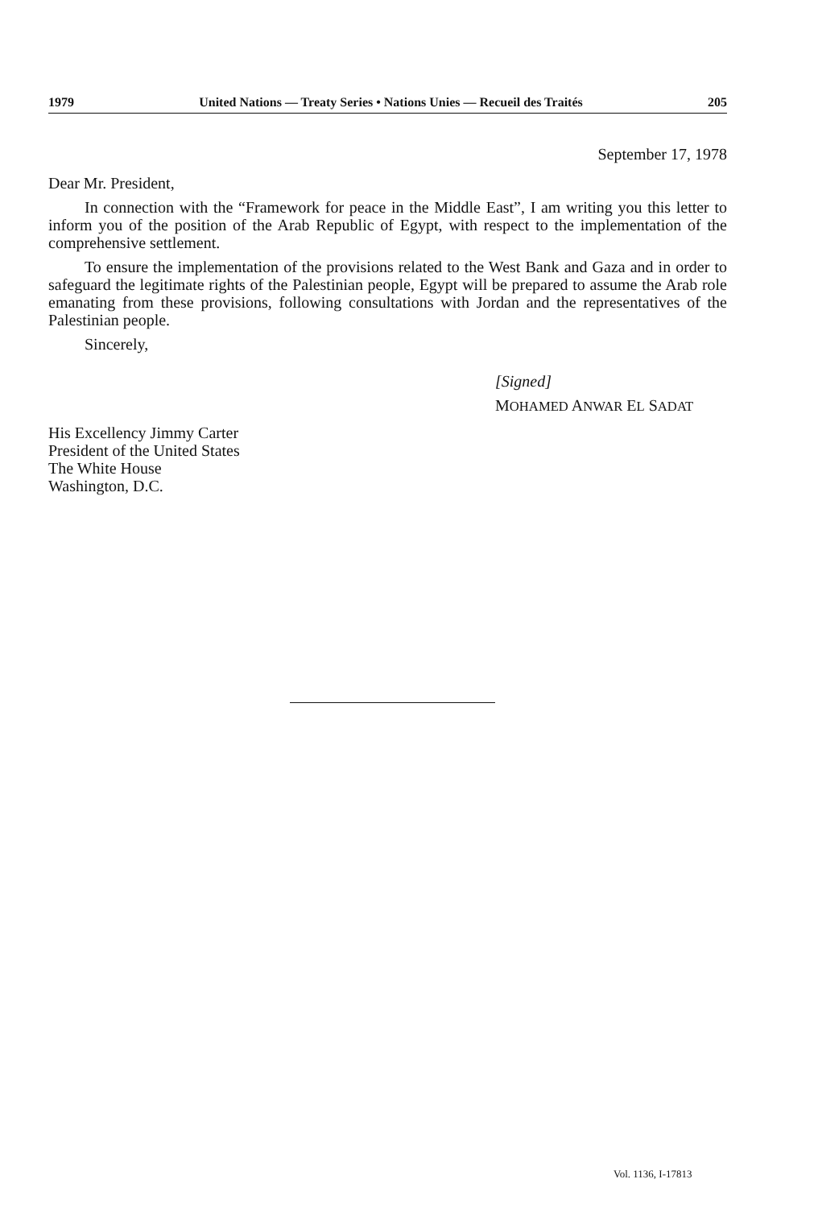1979 United Nations — Treaty Series • Nations Unies — Recueil des Traités 205
September 17, 1978
Dear Mr. President,
In connection with the “Framework for peace in the Middle East”, I am writing you this letter to inform you of the position of the Arab Republic of Egypt, with respect to the implementation of the comprehensive settlement.
To ensure the implementation of the provisions related to the West Bank and Gaza and in order to safeguard the legitimate rights of the Palestinian people, Egypt will be prepared to assume the Arab role emanating from these provisions, following consultations with Jordan and the representatives of the Palestinian people.
Sincerely,
[Signed]
MOHAMED ANWAR EL SADAT
His Excellency Jimmy Carter
President of the United States
The White House
Washington, D.C.
Vol. 1136, I-17813